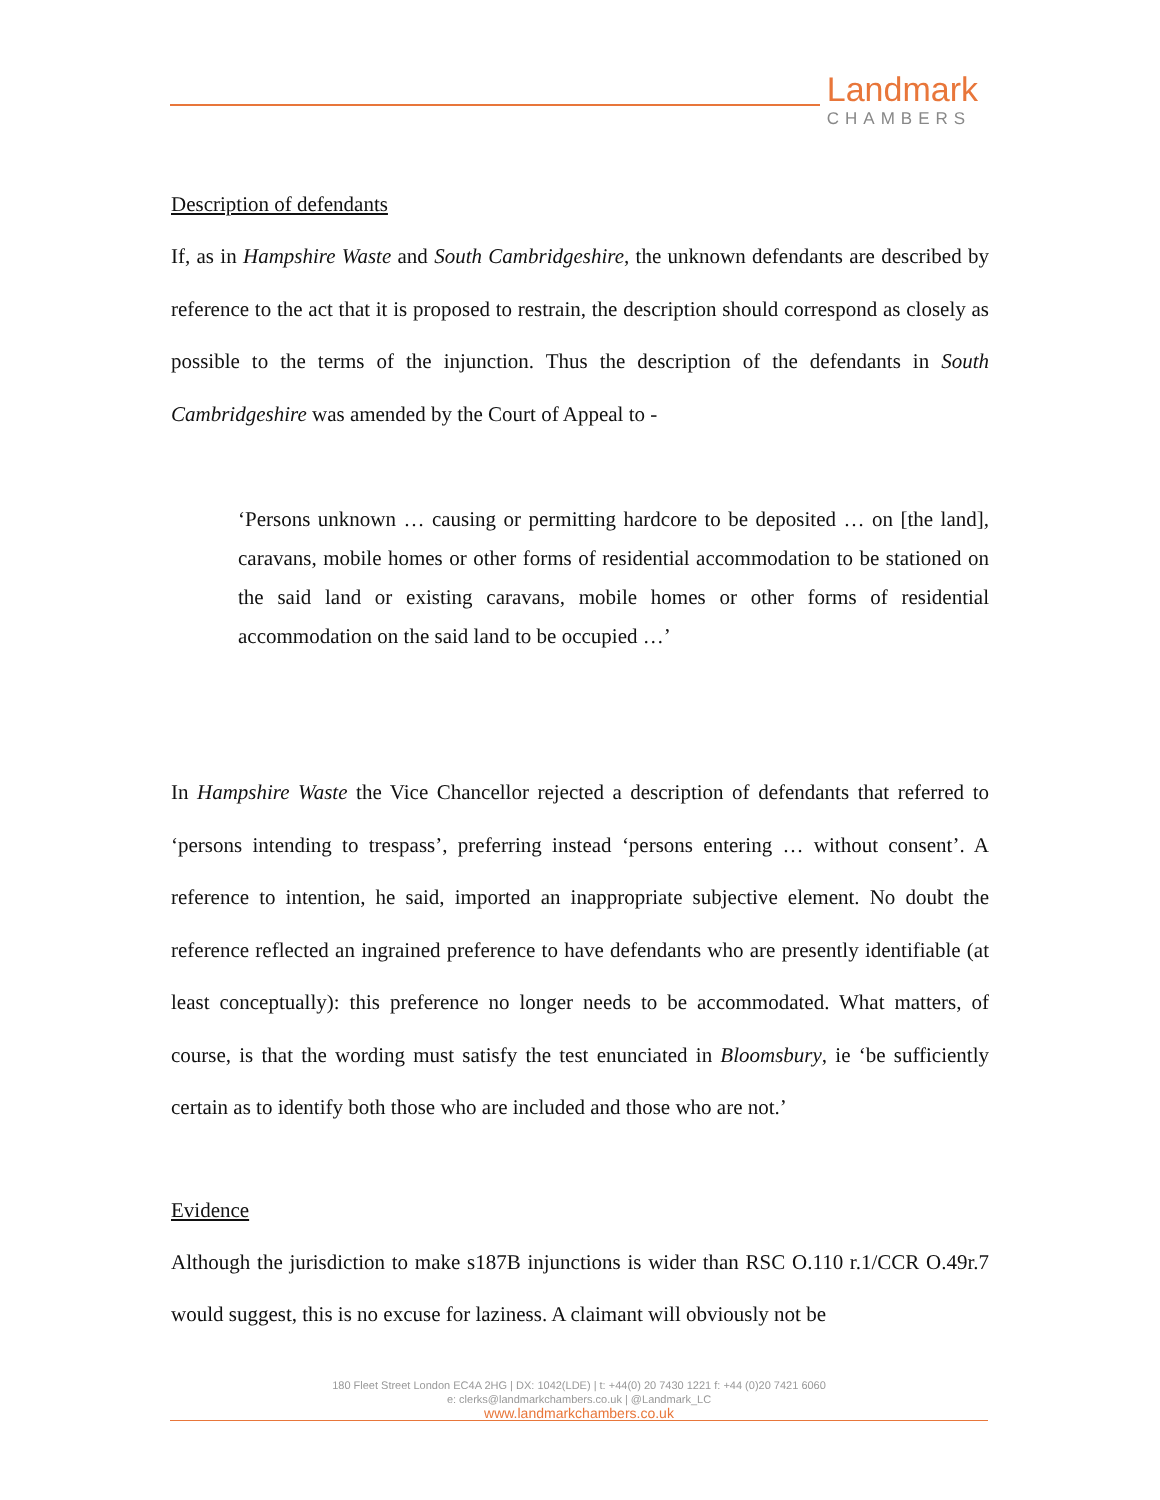Landmark
CHAMBERS
Description of defendants
If, as in Hampshire Waste and South Cambridgeshire, the unknown defendants are described by reference to the act that it is proposed to restrain, the description should correspond as closely as possible to the terms of the injunction. Thus the description of the defendants in South Cambridgeshire was amended by the Court of Appeal to -
‘Persons unknown … causing or permitting hardcore to be deposited … on [the land], caravans, mobile homes or other forms of residential accommodation to be stationed on the said land or existing caravans, mobile homes or other forms of residential accommodation on the said land to be occupied …’
In Hampshire Waste the Vice Chancellor rejected a description of defendants that referred to ‘persons intending to trespass’, preferring instead ‘persons entering … without consent’. A reference to intention, he said, imported an inappropriate subjective element. No doubt the reference reflected an ingrained preference to have defendants who are presently identifiable (at least conceptually): this preference no longer needs to be accommodated. What matters, of course, is that the wording must satisfy the test enunciated in Bloomsbury, ie ‘be sufficiently certain as to identify both those who are included and those who are not.’
Evidence
Although the jurisdiction to make s187B injunctions is wider than RSC O.110 r.1/CCR O.49r.7 would suggest, this is no excuse for laziness. A claimant will obviously not be
180 Fleet Street London EC4A 2HG | DX: 1042(LDE) | t: +44(0) 20 7430 1221 f: +44 (0)20 7421 6060
e: clerks@landmarkchambers.co.uk | @Landmark_LC
www.landmarkchambers.co.uk